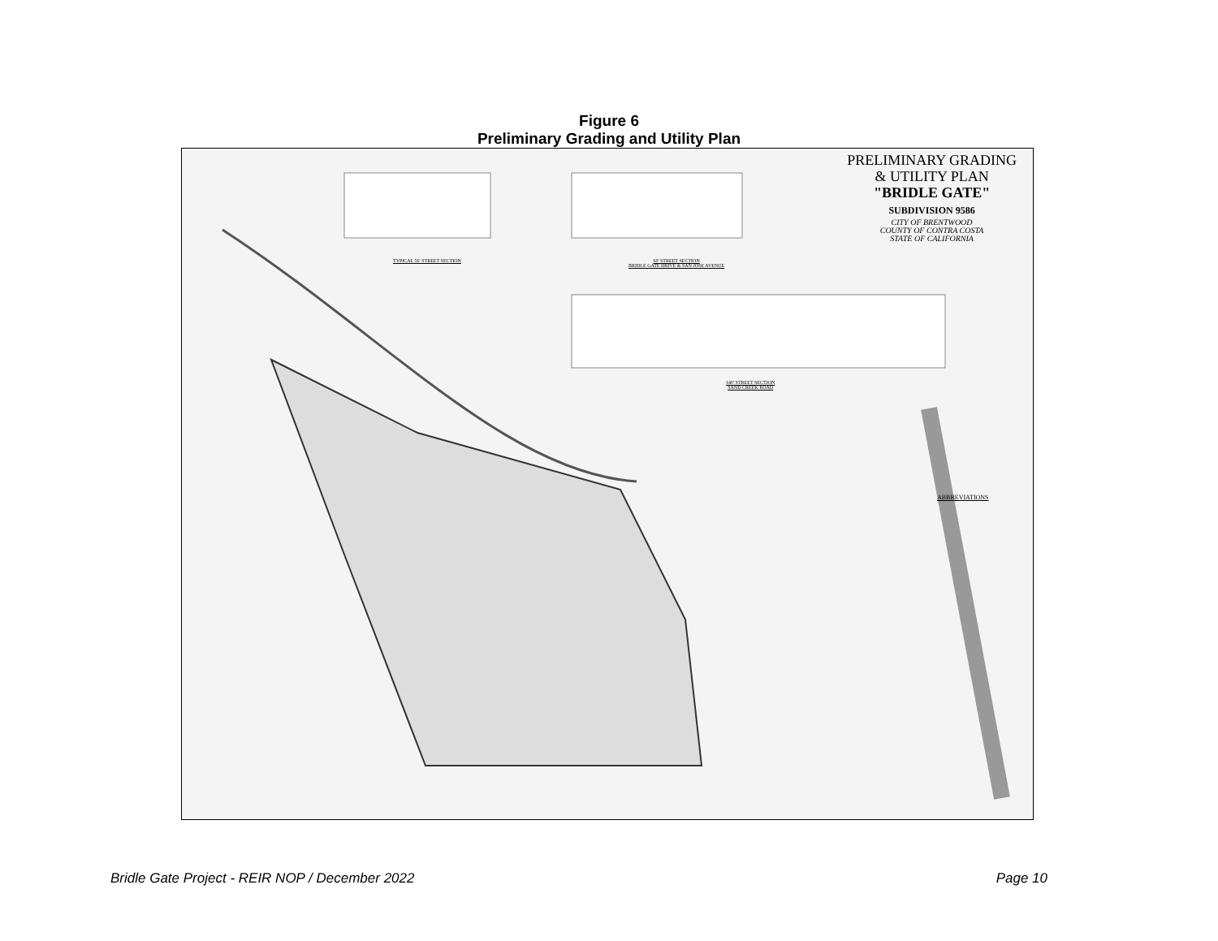Figure 6
Preliminary Grading and Utility Plan
PRELIMINARY GRADING
& UTILITY PLAN
"BRIDLE GATE"
SUBDIVISION 9586
CITY OF BRENTWOOD
COUNTY OF CONTRA COSTA
STATE OF CALIFORNIA
TYPICAL 56' STREET SECTION
60' STREET SECTION
BRIDLE GATE DRIVE & SAN JOSE AVENUE
140' STREET SECTION
SAND CREEK ROAD
ABBREVIATIONS
Bridle Gate Project - REIR NOP / December 2022 Page 10